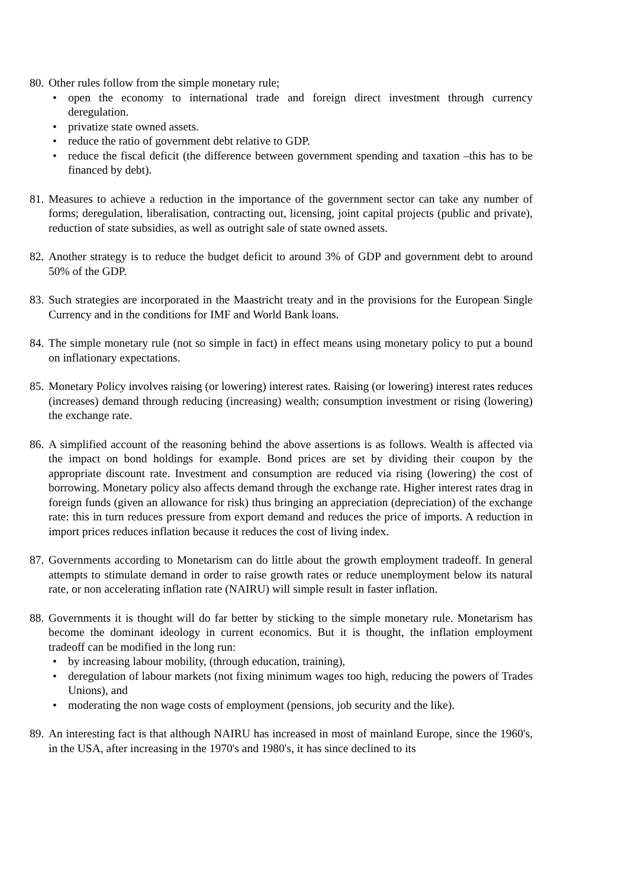80.
Other rules follow from the simple monetary rule;
• open the economy to international trade and foreign direct investment through currency deregulation.
• privatize state owned assets.
• reduce the ratio of government debt relative to GDP.
• reduce the fiscal deficit (the difference between government spending and taxation –this has to be financed by debt).
81.
Measures to achieve a reduction in the importance of the government sector can take any number of forms; deregulation, liberalisation, contracting out, licensing, joint capital projects (public and private), reduction of state subsidies, as well as outright sale of state owned assets.
82.
Another strategy is to reduce the budget deficit to around 3% of GDP and government debt to around 50% of the GDP.
83.
Such strategies are incorporated in the Maastricht treaty and in the provisions for the European Single Currency and in the conditions for IMF and World Bank loans.
84.
The simple monetary rule (not so simple in fact) in effect means using monetary policy to put a bound on inflationary expectations.
85.
Monetary Policy involves raising (or lowering) interest rates. Raising (or lowering) interest rates reduces (increases) demand through reducing (increasing) wealth; consumption investment or rising (lowering) the exchange rate.
86.
A simplified account of the reasoning behind the above assertions is as follows. Wealth is affected via the impact on bond holdings for example. Bond prices are set by dividing their coupon by the appropriate discount rate. Investment and consumption are reduced via rising (lowering) the cost of borrowing. Monetary policy also affects demand through the exchange rate. Higher interest rates drag in foreign funds (given an allowance for risk) thus bringing an appreciation (depreciation) of the exchange rate: this in turn reduces pressure from export demand and reduces the price of imports. A reduction in import prices reduces inflation because it reduces the cost of living index.
87.
Governments according to Monetarism can do little about the growth employment tradeoff. In general attempts to stimulate demand in order to raise growth rates or reduce unemployment below its natural rate, or non accelerating inflation rate (NAIRU) will simple result in faster inflation.
88.
Governments it is thought will do far better by sticking to the simple monetary rule. Monetarism has become the dominant ideology in current economics. But it is thought, the inflation employment tradeoff can be modified in the long run:
• by increasing labour mobility, (through education, training),
• deregulation of labour markets (not fixing minimum wages too high, reducing the powers of Trades Unions), and
• moderating the non wage costs of employment (pensions, job security and the like).
89.
An interesting fact is that although NAIRU has increased in most of mainland Europe, since the 1960's, in the USA, after increasing in the 1970's and 1980's, it has since declined to its